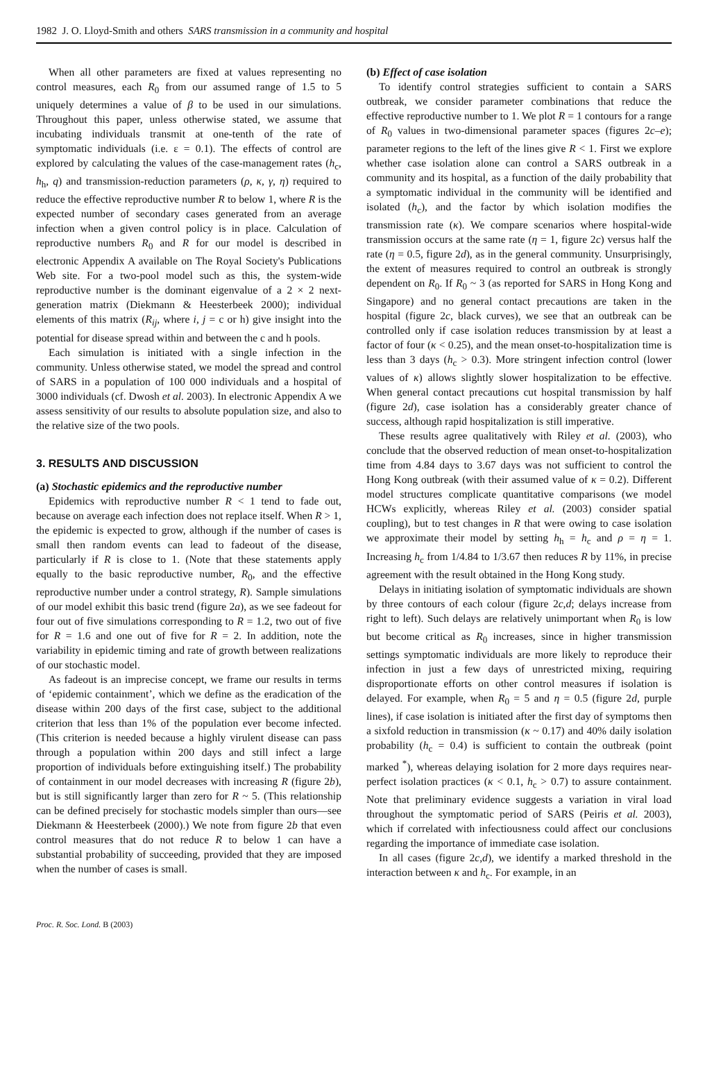1982 J. O. Lloyd-Smith and others SARS transmission in a community and hospital
When all other parameters are fixed at values representing no control measures, each R<sub>0</sub> from our assumed range of 1.5 to 5 uniquely determines a value of β to be used in our simulations. Throughout this paper, unless otherwise stated, we assume that incubating individuals transmit at one-tenth of the rate of symptomatic individuals (i.e. ε = 0.1). The effects of control are explored by calculating the values of the case-management rates (h<sub>c</sub>, h<sub>h</sub>, q) and transmission-reduction parameters (ρ, κ, γ, η) required to reduce the effective reproductive number R to below 1, where R is the expected number of secondary cases generated from an average infection when a given control policy is in place. Calculation of reproductive numbers R<sub>0</sub> and R for our model is described in electronic Appendix A available on The Royal Society's Publications Web site. For a two-pool model such as this, the system-wide reproductive number is the dominant eigenvalue of a 2 × 2 next-generation matrix (Diekmann & Heesterbeek 2000); individual elements of this matrix (R<sub>ij</sub>, where i, j = c or h) give insight into the potential for disease spread within and between the c and h pools.
Each simulation is initiated with a single infection in the community. Unless otherwise stated, we model the spread and control of SARS in a population of 100 000 individuals and a hospital of 3000 individuals (cf. Dwosh et al. 2003). In electronic Appendix A we assess sensitivity of our results to absolute population size, and also to the relative size of the two pools.
3. RESULTS AND DISCUSSION
(a) Stochastic epidemics and the reproductive number
Epidemics with reproductive number R < 1 tend to fade out, because on average each infection does not replace itself. When R > 1, the epidemic is expected to grow, although if the number of cases is small then random events can lead to fadeout of the disease, particularly if R is close to 1. (Note that these statements apply equally to the basic reproductive number, R<sub>0</sub>, and the effective reproductive number under a control strategy, R). Sample simulations of our model exhibit this basic trend (figure 2a), as we see fadeout for four out of five simulations corresponding to R = 1.2, two out of five for R = 1.6 and one out of five for R = 2. In addition, note the variability in epidemic timing and rate of growth between realizations of our stochastic model.
As fadeout is an imprecise concept, we frame our results in terms of ‘epidemic containment’, which we define as the eradication of the disease within 200 days of the first case, subject to the additional criterion that less than 1% of the population ever become infected. (This criterion is needed because a highly virulent disease can pass through a population within 200 days and still infect a large proportion of individuals before extinguishing itself.) The probability of containment in our model decreases with increasing R (figure 2b), but is still significantly larger than zero for R ~ 5. (This relationship can be defined precisely for stochastic models simpler than ours—see Diekmann & Heesterbeek (2000).) We note from figure 2b that even control measures that do not reduce R to below 1 can have a substantial probability of succeeding, provided that they are imposed when the number of cases is small.
(b) Effect of case isolation
To identify control strategies sufficient to contain a SARS outbreak, we consider parameter combinations that reduce the effective reproductive number to 1. We plot R = 1 contours for a range of R<sub>0</sub> values in two-dimensional parameter spaces (figures 2c–e); parameter regions to the left of the lines give R < 1. First we explore whether case isolation alone can control a SARS outbreak in a community and its hospital, as a function of the daily probability that a symptomatic individual in the community will be identified and isolated (h<sub>c</sub>), and the factor by which isolation modifies the transmission rate (κ). We compare scenarios where hospital-wide transmission occurs at the same rate (η = 1, figure 2c) versus half the rate (η = 0.5, figure 2d), as in the general community. Unsurprisingly, the extent of measures required to control an outbreak is strongly dependent on R<sub>0</sub>. If R<sub>0</sub> ~ 3 (as reported for SARS in Hong Kong and Singapore) and no general contact precautions are taken in the hospital (figure 2c, black curves), we see that an outbreak can be controlled only if case isolation reduces transmission by at least a factor of four (κ < 0.25), and the mean onset-to-hospitalization time is less than 3 days (h<sub>c</sub> > 0.3). More stringent infection control (lower values of κ) allows slightly slower hospitalization to be effective. When general contact precautions cut hospital transmission by half (figure 2d), case isolation has a considerably greater chance of success, although rapid hospitalization is still imperative.
These results agree qualitatively with Riley et al. (2003), who conclude that the observed reduction of mean onset-to-hospitalization time from 4.84 days to 3.67 days was not sufficient to control the Hong Kong outbreak (with their assumed value of κ = 0.2). Different model structures complicate quantitative comparisons (we model HCWs explicitly, whereas Riley et al. (2003) consider spatial coupling), but to test changes in R that were owing to case isolation we approximate their model by setting h<sub>h</sub> = h<sub>c</sub> and ρ = η = 1. Increasing h<sub>c</sub> from 1/4.84 to 1/3.67 then reduces R by 11%, in precise agreement with the result obtained in the Hong Kong study.
Delays in initiating isolation of symptomatic individuals are shown by three contours of each colour (figure 2c,d; delays increase from right to left). Such delays are relatively unimportant when R<sub>0</sub> is low but become critical as R<sub>0</sub> increases, since in higher transmission settings symptomatic individuals are more likely to reproduce their infection in just a few days of unrestricted mixing, requiring disproportionate efforts on other control measures if isolation is delayed. For example, when R<sub>0</sub> = 5 and η = 0.5 (figure 2d, purple lines), if case isolation is initiated after the first day of symptoms then a sixfold reduction in transmission (κ ~ 0.17) and 40% daily isolation probability (h<sub>c</sub> = 0.4) is sufficient to contain the outbreak (point marked <sup>*</sup>), whereas delaying isolation for 2 more days requires near-perfect isolation practices (κ < 0.1, h<sub>c</sub> > 0.7) to assure containment. Note that preliminary evidence suggests a variation in viral load throughout the symptomatic period of SARS (Peiris et al. 2003), which if correlated with infectiousness could affect our conclusions regarding the importance of immediate case isolation.
In all cases (figure 2c,d), we identify a marked threshold in the interaction between κ and h<sub>c</sub>. For example, in an
Proc. R. Soc. Lond. B (2003)